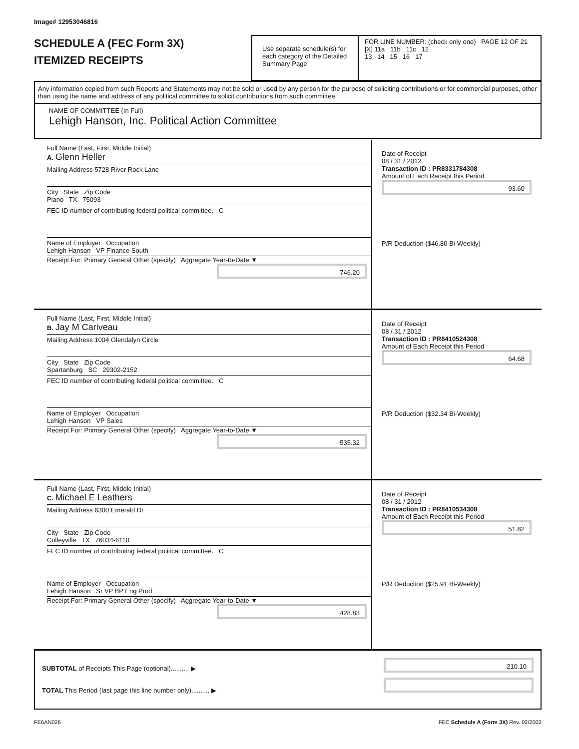Image# 12953046816
SCHEDULE A (FEC Form 3X)
ITEMIZED RECEIPTS
Use separate schedule(s) for each category of the Detailed Summary Page
FOR LINE NUMBER: (check only one) PAGE 12 OF 21
[X] 11a 11b 11c 12
13 14 15 16 17
Any information copied from such Reports and Statements may not be sold or used by any person for the purpose of soliciting contributions or for commercial purposes, other than using the name and address of any political committee to solicit contributions from such committee.
NAME OF COMMITTEE (In Full)
Lehigh Hanson, Inc. Political Action Committee
Full Name (Last, First, Middle Initial)
A. Glenn Heller
Mailing Address 5728 River Rock Lane
City State Zip Code
Plano TX 75093
FEC ID number of contributing federal political committee. C
Name of Employer Occupation
Lehigh Hanson VP Finance South
Receipt For: Primary General Other (specify) Aggregate Year-to-Date ▼
746.20
Date of Receipt
08 / 31 / 2012
Transaction ID : PR8331784308
Amount of Each Receipt this Period
93.60
P/R Deduction ($46.80 Bi-Weekly)
Full Name (Last, First, Middle Initial)
B. Jay M Cariveau
Mailing Address 1004 Glendalyn Circle
City State Zip Code
Spartanburg SC 29302-2152
FEC ID number of contributing federal political committee. C
Name of Employer Occupation
Lehigh Hanson VP Sales
Receipt For: Primary General Other (specify) Aggregate Year-to-Date ▼
535.32
Date of Receipt
08 / 31 / 2012
Transaction ID : PR8410524308
Amount of Each Receipt this Period
64.68
P/R Deduction ($32.34 Bi-Weekly)
Full Name (Last, First, Middle Initial)
C. Michael E Leathers
Mailing Address 6300 Emerald Dr
City State Zip Code
Colleyville TX 76034-6110
FEC ID number of contributing federal political committee. C
Name of Employer Occupation
Lehigh Hanson Sr VP BP Eng Prod
Receipt For: Primary General Other (specify) Aggregate Year-to-Date ▼
428.83
Date of Receipt
08 / 31 / 2012
Transaction ID : PR8410534308
Amount of Each Receipt this Period
51.82
P/R Deduction ($25.91 Bi-Weekly)
SUBTOTAL of Receipts This Page (optional).......... ▶
TOTAL This Period (last page this line number only).......... ▶
210.10
FE6AN026 FEC Schedule A (Form 3X) Rev. 02/2003